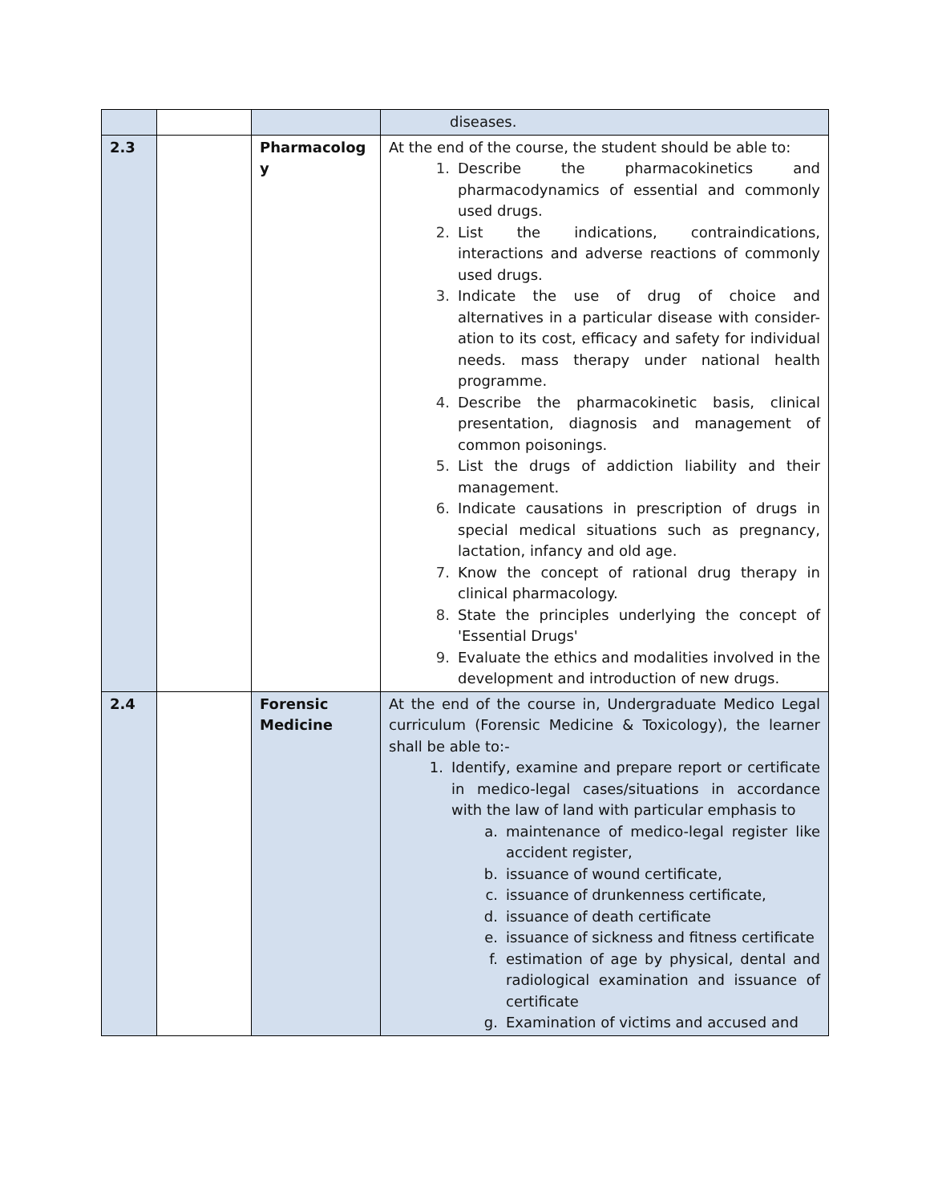| | | | diseases. |
| 2.3 | | Pharmacolog y | At the end of the course, the student should be able to: 1. Describe the pharmacokinetics and pharmacodynamics of essential and commonly used drugs. 2. List the indications, contraindications, interactions and adverse reactions of commonly used drugs. 3. Indicate the use of drug of choice and alternatives in a particular disease with consider- ation to its cost, efficacy and safety for individual needs. mass therapy under national health programme. 4. Describe the pharmacokinetic basis, clinical presentation, diagnosis and management of common poisonings. 5. List the drugs of addiction liability and their management. 6. Indicate causations in prescription of drugs in special medical situations such as pregnancy, lactation, infancy and old age. 7. Know the concept of rational drug therapy in clinical pharmacology. 8. State the principles underlying the concept of 'Essential Drugs' 9. Evaluate the ethics and modalities involved in the development and introduction of new drugs. |
| 2.4 | | Forensic Medicine | At the end of the course in, Undergraduate Medico Legal curriculum (Forensic Medicine & Toxicology), the learner shall be able to:- 1. Identify, examine and prepare report or certificate in medico-legal cases/situations in accordance with the law of land with particular emphasis to a. maintenance of medico-legal register like accident register, b. issuance of wound certificate, c. issuance of drunkenness certificate, d. issuance of death certificate e. issuance of sickness and fitness certificate f. estimation of age by physical, dental and radiological examination and issuance of certificate g. Examination of victims and accused and |